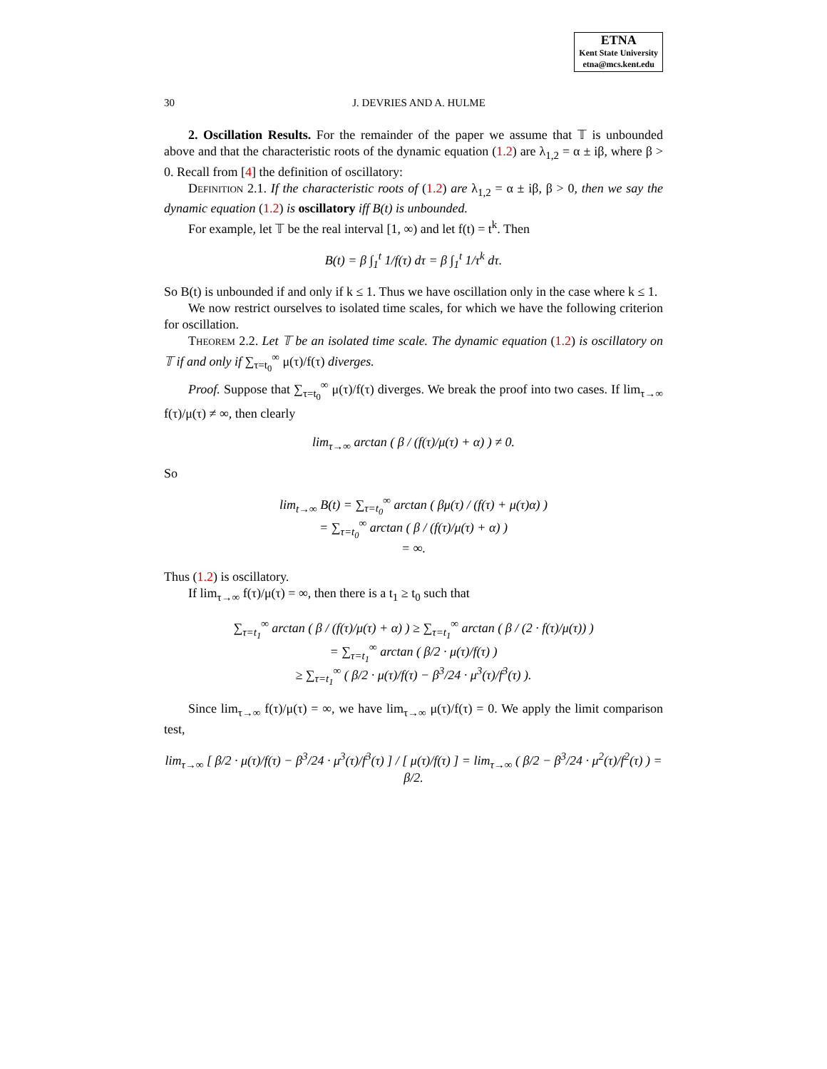ETNA
Kent State University
etna@mcs.kent.edu
30 J. DEVRIES AND A. HULME
2. Oscillation Results. For the remainder of the paper we assume that 𝕋 is unbounded above and that the characteristic roots of the dynamic equation (1.2) are λ<sub>1,2</sub> = α ± iβ, where β > 0. Recall from [4] the definition of oscillatory:
Definition 2.1. If the characteristic roots of (1.2) are λ<sub>1,2</sub> = α ± iβ, β > 0, then we say the dynamic equation (1.2) is oscillatory iff B(t) is unbounded.
For example, let 𝕋 be the real interval [1, ∞) and let f(t) = t<sup>k</sup>. Then
B(t) = β ∫<sub>1</sub><sup>t</sup> 1/f(τ) dτ = β ∫<sub>1</sub><sup>t</sup> 1/τ<sup>k</sup> dτ.
So B(t) is unbounded if and only if k ≤ 1. Thus we have oscillation only in the case where k ≤ 1.
We now restrict ourselves to isolated time scales, for which we have the following criterion for oscillation.
Theorem 2.2. Let 𝕋 be an isolated time scale. The dynamic equation (1.2) is oscillatory on 𝕋 if and only if ∑<sub>τ=t<sub>0</sub></sub><sup>∞</sup> μ(τ)/f(τ) diverges.
Proof. Suppose that ∑<sub>τ=t<sub>0</sub></sub><sup>∞</sup> μ(τ)/f(τ) diverges. We break the proof into two cases. If lim<sub>τ→∞</sub> f(τ)/μ(τ) ≠ ∞, then clearly
lim<sub>τ→∞</sub> arctan ( β / (f(τ)/μ(τ) + α) ) ≠ 0.
So
lim<sub>t→∞</sub> B(t) = ∑<sub>τ=t<sub>0</sub></sub><sup>∞</sup> arctan ( βμ(τ) / (f(τ) + μ(τ)α) )
= ∑<sub>τ=t<sub>0</sub></sub><sup>∞</sup> arctan ( β / (f(τ)/μ(τ) + α) )
= ∞.
Thus (1.2) is oscillatory.
If lim<sub>τ→∞</sub> f(τ)/μ(τ) = ∞, then there is a t<sub>1</sub> ≥ t<sub>0</sub> such that
∑<sub>τ=t<sub>1</sub></sub><sup>∞</sup> arctan ( β / (f(τ)/μ(τ) + α) ) ≥ ∑<sub>τ=t<sub>1</sub></sub><sup>∞</sup> arctan ( β / (2 · f(τ)/μ(τ)) )
= ∑<sub>τ=t<sub>1</sub></sub><sup>∞</sup> arctan ( β/2 · μ(τ)/f(τ) )
≥ ∑<sub>τ=t<sub>1</sub></sub><sup>∞</sup> ( β/2 · μ(τ)/f(τ) − β<sup>3</sup>/24 · μ<sup>3</sup>(τ)/f<sup>3</sup>(τ) ).
Since lim<sub>τ→∞</sub> f(τ)/μ(τ) = ∞, we have lim<sub>τ→∞</sub> μ(τ)/f(τ) = 0. We apply the limit comparison test,
lim<sub>τ→∞</sub> [ β/2 · μ(τ)/f(τ) − β<sup>3</sup>/24 · μ<sup>3</sup>(τ)/f<sup>3</sup>(τ) ] / [ μ(τ)/f(τ) ] = lim<sub>τ→∞</sub> ( β/2 − β<sup>3</sup>/24 · μ<sup>2</sup>(τ)/f<sup>2</sup>(τ) ) = β/2.